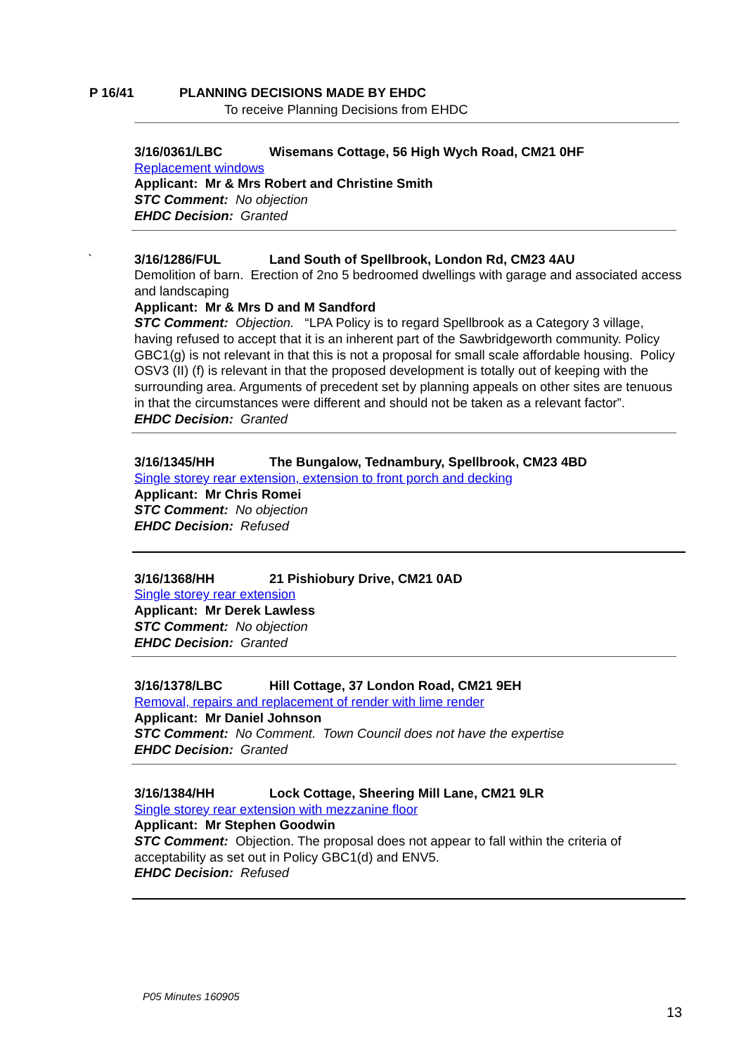P 16/41 PLANNING DECISIONS MADE BY EHDC
To receive Planning Decisions from EHDC
3/16/0361/LBC Wisemans Cottage, 56 High Wych Road, CM21 0HF
Replacement windows
Applicant: Mr & Mrs Robert and Christine Smith
STC Comment: No objection
EHDC Decision: Granted
`
3/16/1286/FUL Land South of Spellbrook, London Rd, CM23 4AU
Demolition of barn. Erection of 2no 5 bedroomed dwellings with garage and associated access and landscaping
Applicant: Mr & Mrs D and M Sandford
STC Comment: Objection. “LPA Policy is to regard Spellbrook as a Category 3 village, having refused to accept that it is an inherent part of the Sawbridgeworth community. Policy GBC1(g) is not relevant in that this is not a proposal for small scale affordable housing. Policy OSV3 (II) (f) is relevant in that the proposed development is totally out of keeping with the surrounding area. Arguments of precedent set by planning appeals on other sites are tenuous in that the circumstances were different and should not be taken as a relevant factor”.
EHDC Decision: Granted
3/16/1345/HH The Bungalow, Tednambury, Spellbrook, CM23 4BD
Single storey rear extension, extension to front porch and decking
Applicant: Mr Chris Romei
STC Comment: No objection
EHDC Decision: Refused
3/16/1368/HH 21 Pishiobury Drive, CM21 0AD
Single storey rear extension
Applicant: Mr Derek Lawless
STC Comment: No objection
EHDC Decision: Granted
3/16/1378/LBC Hill Cottage, 37 London Road, CM21 9EH
Removal, repairs and replacement of render with lime render
Applicant: Mr Daniel Johnson
STC Comment: No Comment. Town Council does not have the expertise
EHDC Decision: Granted
3/16/1384/HH Lock Cottage, Sheering Mill Lane, CM21 9LR
Single storey rear extension with mezzanine floor
Applicant: Mr Stephen Goodwin
STC Comment: Objection. The proposal does not appear to fall within the criteria of acceptability as set out in Policy GBC1(d) and ENV5.
EHDC Decision: Refused
P05 Minutes 160905
13